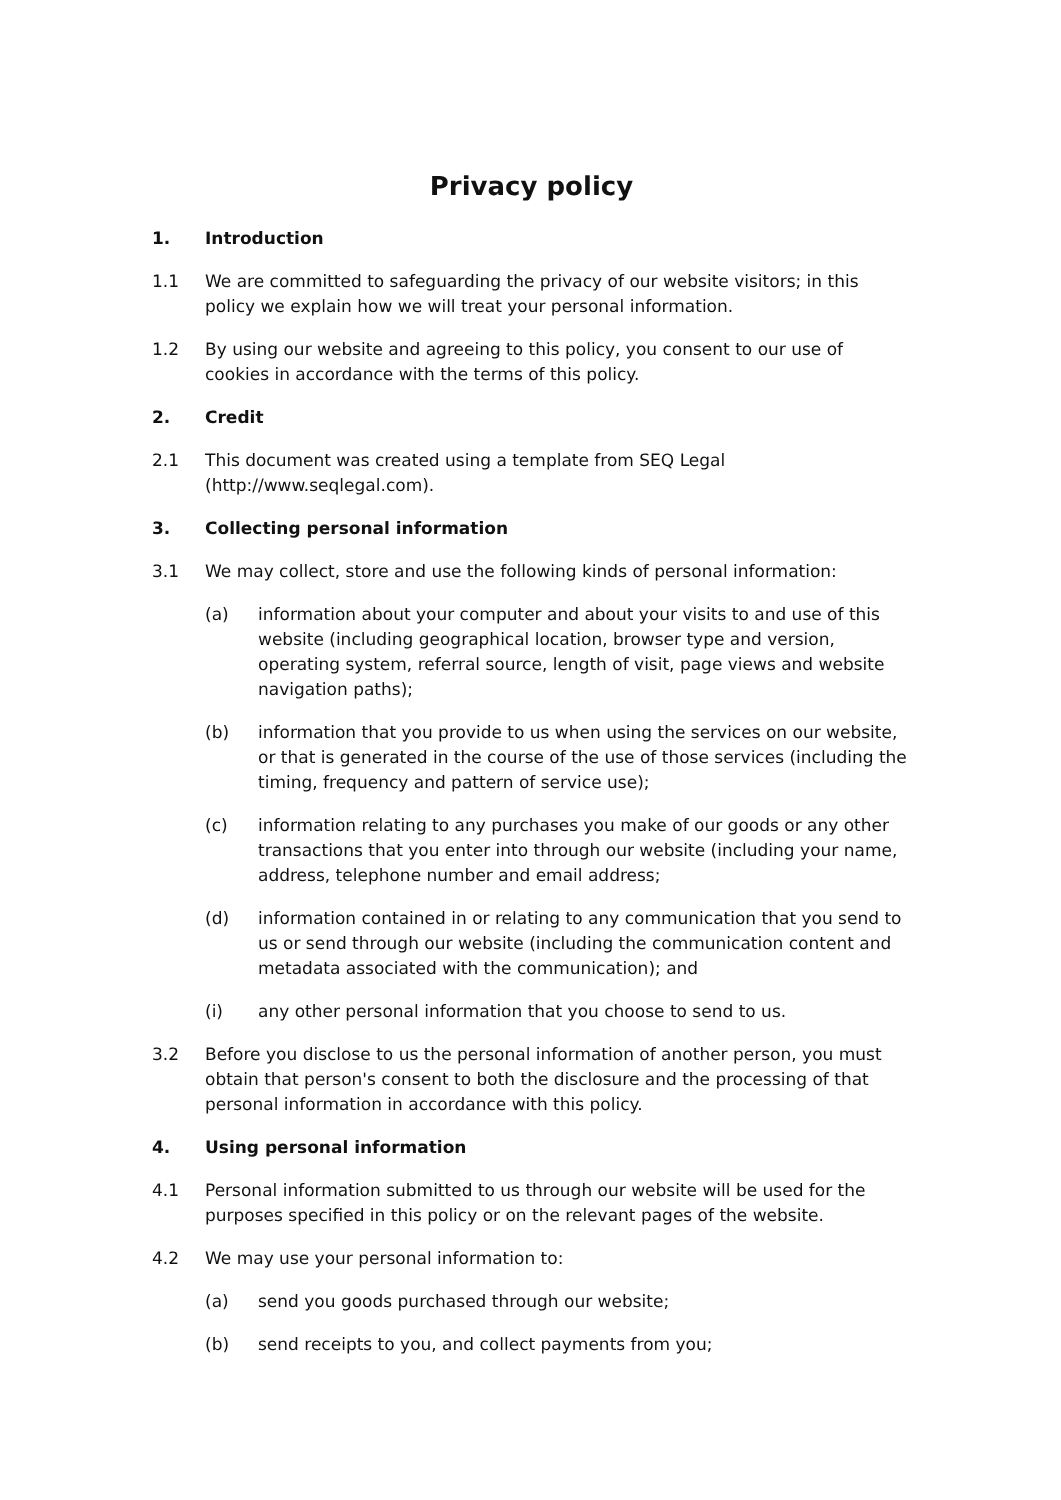Privacy policy
1. Introduction
1.1 We are committed to safeguarding the privacy of our website visitors; in this policy we explain how we will treat your personal information.
1.2 By using our website and agreeing to this policy, you consent to our use of cookies in accordance with the terms of this policy.
2. Credit
2.1 This document was created using a template from SEQ Legal (http://www.seqlegal.com).
3. Collecting personal information
3.1 We may collect, store and use the following kinds of personal information:
(a) information about your computer and about your visits to and use of this website (including geographical location, browser type and version, operating system, referral source, length of visit, page views and website navigation paths);
(b) information that you provide to us when using the services on our website, or that is generated in the course of the use of those services (including the timing, frequency and pattern of service use);
(c) information relating to any purchases you make of our goods or any other transactions that you enter into through our website (including your name, address, telephone number and email address;
(d) information contained in or relating to any communication that you send to us or send through our website (including the communication content and metadata associated with the communication); and
(i) any other personal information that you choose to send to us.
3.2 Before you disclose to us the personal information of another person, you must obtain that person's consent to both the disclosure and the processing of that personal information in accordance with this policy.
4. Using personal information
4.1 Personal information submitted to us through our website will be used for the purposes specified in this policy or on the relevant pages of the website.
4.2 We may use your personal information to:
(a) send you goods purchased through our website;
(b) send receipts to you, and collect payments from you;